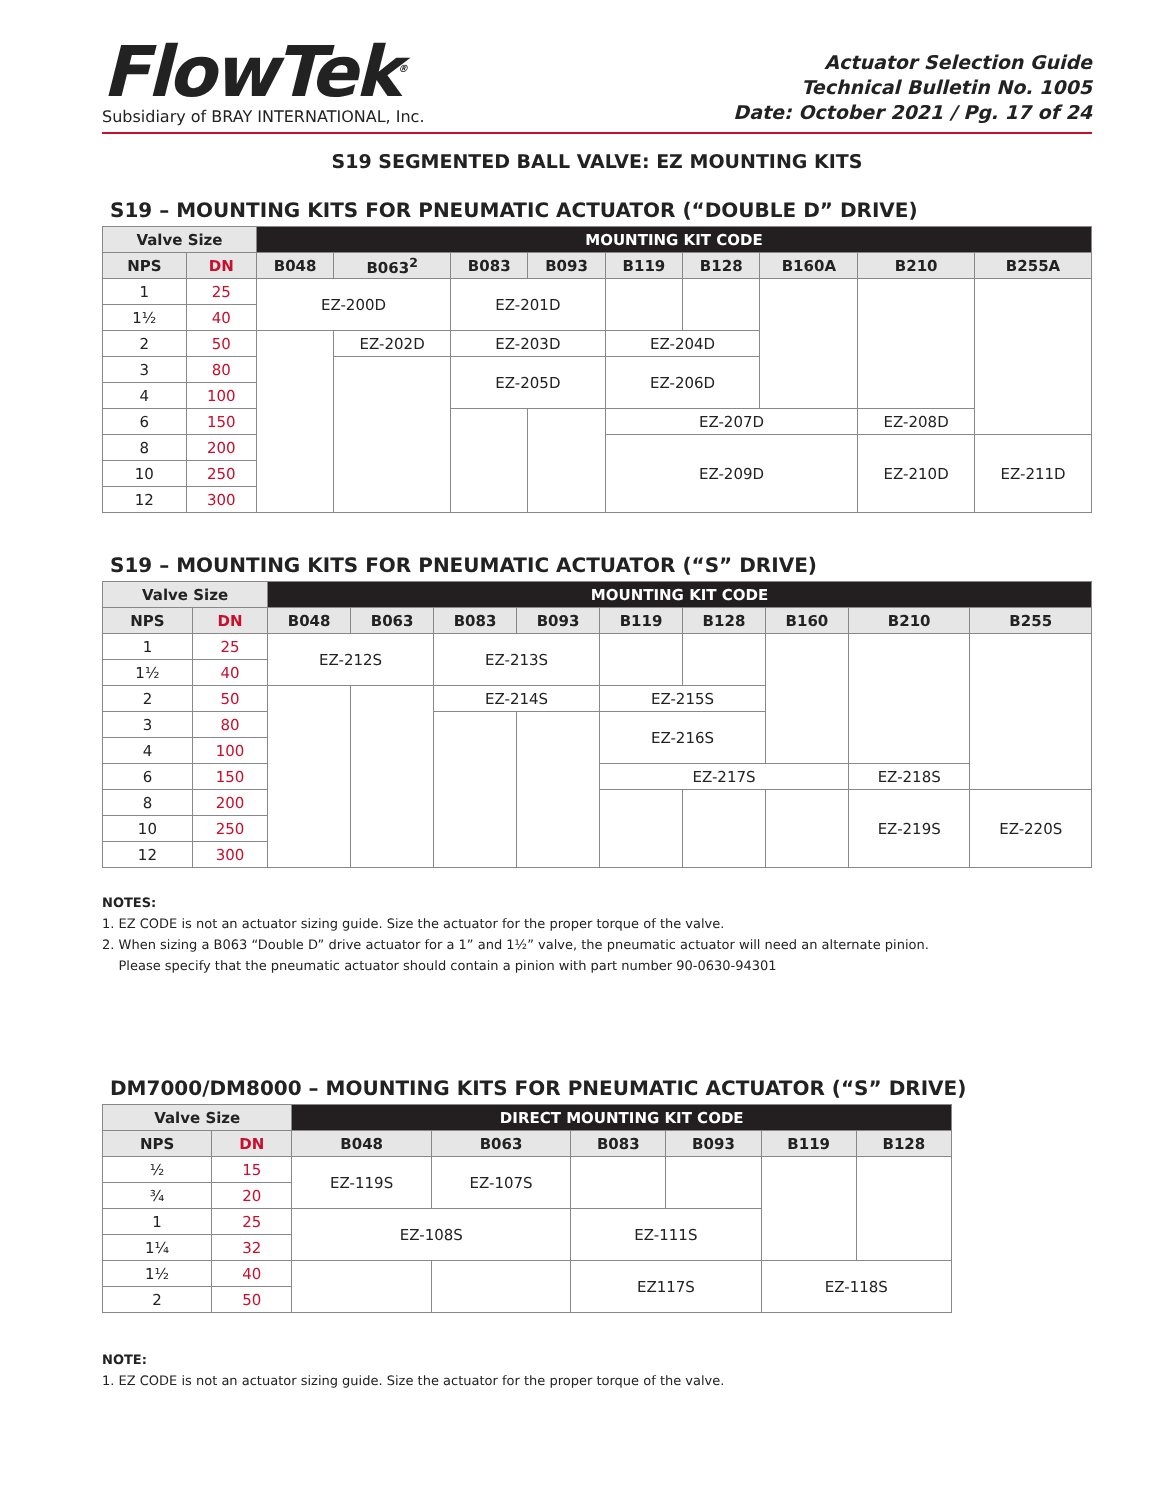FlowTek<sup>®</sup>
Subsidiary of BRAY INTERNATIONAL, Inc.
Actuator Selection Guide
Technical Bulletin No. 1005
Date: October 2021 / Pg. 17 of 24
S19 SEGMENTED BALL VALVE: EZ MOUNTING KITS
S19 – MOUNTING KITS FOR PNEUMATIC ACTUATOR (“DOUBLE D” DRIVE)
| Valve Size | | MOUNTING KIT CODE | | | | | | | | |
| --- | --- | --- | --- | --- | --- | --- | --- | --- | --- | --- |
| NPS | DN | B048 | B063<sup>2</sup> | B083 | B093 | B119 | B128 | B160A | B210 | B255A |
| 1 | 25 | EZ-200D | | EZ-201D | | | | | | |
| 1½ | 40 | | | | | | | | | |
| 2 | 50 | | EZ-202D | EZ-203D | | EZ-204D | | | | |
| 3 | 80 | | | EZ-205D | | EZ-206D | | | | |
| 4 | 100 | | | | | | | | | |
| 6 | 150 | | | | | EZ-207D | | | EZ-208D | |
| 8 | 200 | | | | | EZ-209D | | | EZ-210D | EZ-211D |
| 10 | 250 | | | | | | | | | |
| 12 | 300 | | | | | | | | | |
S19 – MOUNTING KITS FOR PNEUMATIC ACTUATOR (“S” DRIVE)
| Valve Size | | MOUNTING KIT CODE | | | | | | | | |
| --- | --- | --- | --- | --- | --- | --- | --- | --- | --- | --- |
| NPS | DN | B048 | B063 | B083 | B093 | B119 | B128 | B160 | B210 | B255 |
| 1 | 25 | EZ-212S | | EZ-213S | | | | | | |
| 1½ | 40 | | | | | | | | | |
| 2 | 50 | | | EZ-214S | | EZ-215S | | | | |
| 3 | 80 | | | | | EZ-216S | | | | |
| 4 | 100 | | | | | | | | | |
| 6 | 150 | | | | | EZ-217S | | | EZ-218S | |
| 8 | 200 | | | | | | | | EZ-219S | EZ-220S |
| 10 | 250 | | | | | | | | | |
| 12 | 300 | | | | | | | | | |
NOTES:
1. EZ CODE is not an actuator sizing guide. Size the actuator for the proper torque of the valve.
2. When sizing a B063 “Double D” drive actuator for a 1” and 1½” valve, the pneumatic actuator will need an alternate pinion.
Please specify that the pneumatic actuator should contain a pinion with part number 90-0630-94301
DM7000/DM8000 – MOUNTING KITS FOR PNEUMATIC ACTUATOR (“S” DRIVE)
| Valve Size | | DIRECT MOUNTING KIT CODE | | | | | |
| --- | --- | --- | --- | --- | --- | --- | --- |
| NPS | DN | B048 | B063 | B083 | B093 | B119 | B128 |
| ½ | 15 | EZ-119S | EZ-107S | | | | |
| ¾ | 20 | | | | | | |
| 1 | 25 | EZ-108S | | EZ-111S | | | |
| 1¼ | 32 | | | | | | |
| 1½ | 40 | | | EZ117S | | EZ-118S | |
| 2 | 50 | | | | | | |
NOTE:
1. EZ CODE is not an actuator sizing guide. Size the actuator for the proper torque of the valve.